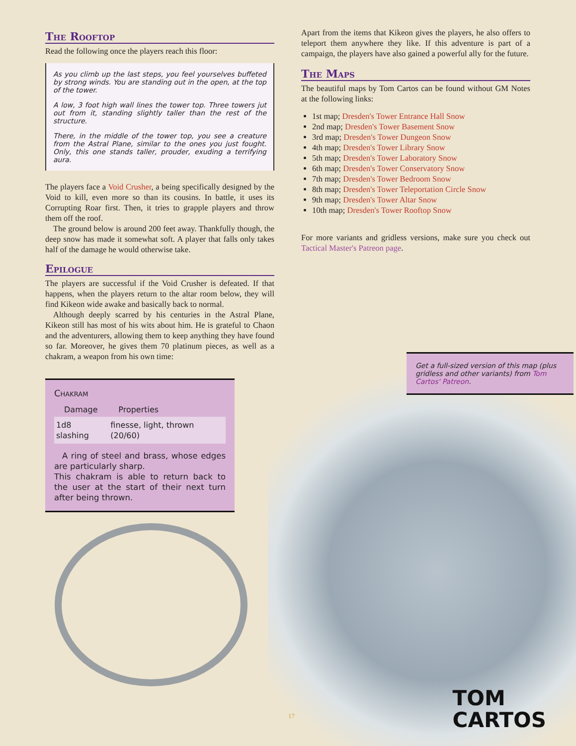The Rooftop
Read the following once the players reach this floor:
As you climb up the last steps, you feel yourselves buffeted by strong winds. You are standing out in the open, at the top of the tower.
A low, 3 foot high wall lines the tower top. Three towers jut out from it, standing slightly taller than the rest of the structure.
There, in the middle of the tower top, you see a creature from the Astral Plane, similar to the ones you just fought. Only, this one stands taller, prouder, exuding a terrifying aura.
The players face a Void Crusher, a being specifically designed by the Void to kill, even more so than its cousins. In battle, it uses its Corrupting Roar first. Then, it tries to grapple players and throw them off the roof.
The ground below is around 200 feet away. Thankfully though, the deep snow has made it somewhat soft. A player that falls only takes half of the damage he would otherwise take.
Epilogue
The players are successful if the Void Crusher is defeated. If that happens, when the players return to the altar room below, they will find Kikeon wide awake and basically back to normal.
Although deeply scarred by his centuries in the Astral Plane, Kikeon still has most of his wits about him. He is grateful to Chaon and the adventurers, allowing them to keep anything they have found so far. Moreover, he gives them 70 platinum pieces, as well as a chakram, a weapon from his own time:
Chakram
| Damage | Properties |
| --- | --- |
| 1d8 slashing | finesse, light, thrown (20/60) |
A ring of steel and brass, whose edges are particularly sharp.
This chakram is able to return back to the user at the start of their next turn after being thrown.
Apart from the items that Kikeon gives the players, he also offers to teleport them anywhere they like. If this adventure is part of a campaign, the players have also gained a powerful ally for the future.
The Maps
The beautiful maps by Tom Cartos can be found without GM Notes at the following links:
1st map; Dresden's Tower Entrance Hall Snow
2nd map; Dresden's Tower Basement Snow
3rd map; Dresden's Tower Dungeon Snow
4th map; Dresden's Tower Library Snow
5th map; Dresden's Tower Laboratory Snow
6th map; Dresden's Tower Conservatory Snow
7th map; Dresden's Tower Bedroom Snow
8th map; Dresden's Tower Teleportation Circle Snow
9th map; Dresden's Tower Altar Snow
10th map; Dresden's Tower Rooftop Snow
For more variants and gridless versions, make sure you check out Tactical Master's Patreon page.
Get a full-sized version of this map (plus gridless and other variants) from Tom Cartos' Patreon.
17
TOM
CARTOS